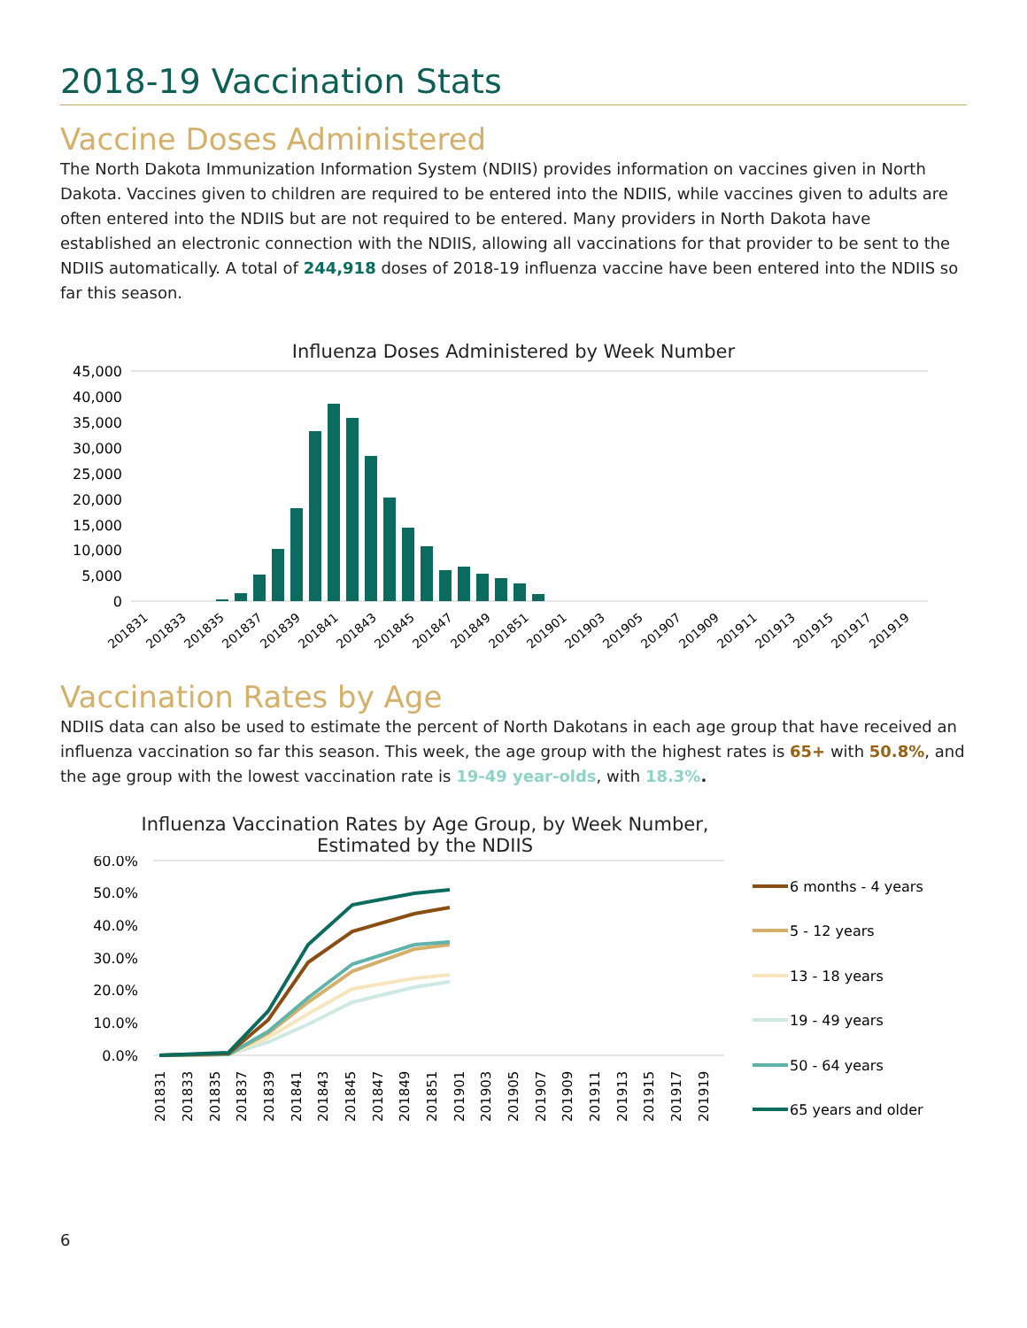2018-19 Vaccination Stats
Vaccine Doses Administered
The North Dakota Immunization Information System (NDIIS) provides information on vaccines given in North Dakota. Vaccines given to children are required to be entered into the NDIIS, while vaccines given to adults are often entered into the NDIIS but are not required to be entered. Many providers in North Dakota have established an electronic connection with the NDIIS, allowing all vaccinations for that provider to be sent to the NDIIS automatically. A total of 244,918 doses of 2018-19 influenza vaccine have been entered into the NDIIS so far this season.
Influenza Doses Administered by Week Number
45,000
40,000
35,000
30,000
25,000
20,000
15,000
10,000
5,000
0
201831
201833
201835
201837
201839
201841
201843
201845
201847
201849
201851
201901
201903
201905
201907
201909
201911
201913
201915
201917
201919
Vaccination Rates by Age
NDIIS data can also be used to estimate the percent of North Dakotans in each age group that have received an influenza vaccination so far this season. This week, the age group with the highest rates is 65+ with 50.8%, and the age group with the lowest vaccination rate is 19-49 year-olds, with 18.3%.
Influenza Vaccination Rates by Age Group, by Week Number,
Estimated by the NDIIS
60.0%
50.0%
40.0%
30.0%
20.0%
10.0%
0.0%
201831
201833
201835
201837
201839
201841
201843
201845
201847
201849
201851
201901
201903
201905
201907
201909
201911
201913
201915
201917
201919
6 months - 4 years
5 - 12 years
13 - 18 years
19 - 49 years
50 - 64 years
65 years and older
6